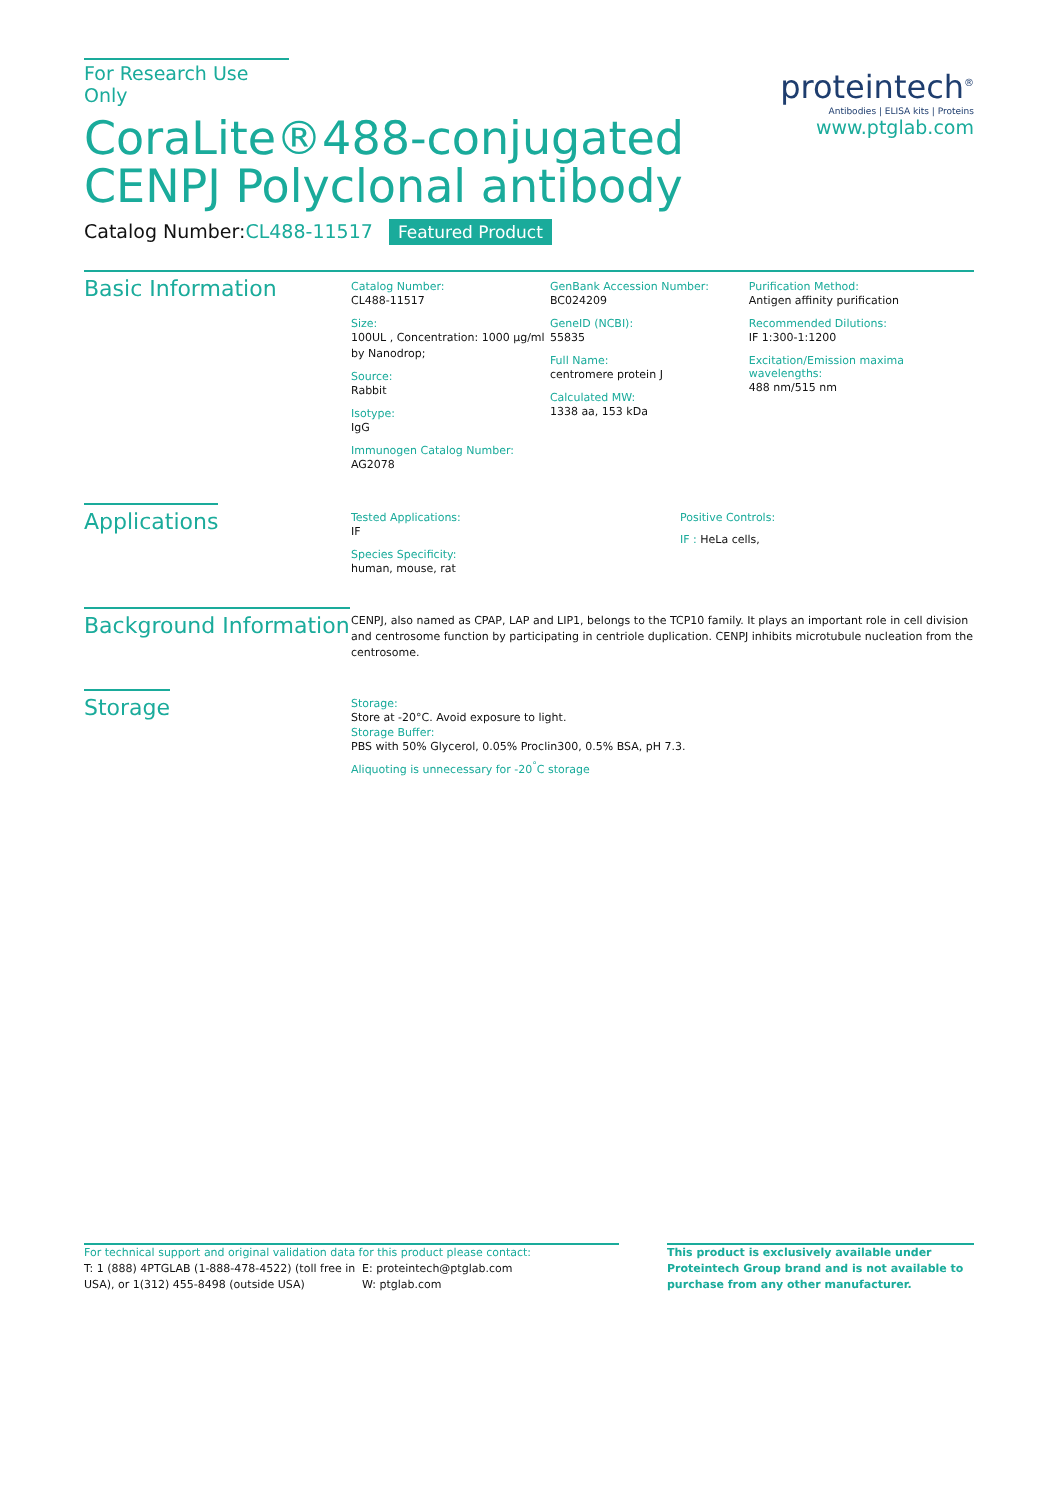For Research Use Only
CoraLite®488-conjugated
CENPJ Polyclonal antibody
Catalog Number:CL488-11517 Featured Product
proteintech<sup>®</sup>
Antibodies | ELISA kits | Proteins
www.ptglab.com
Basic Information
Catalog Number:
CL488-11517
Size:
100UL , Concentration: 1000 μg/ml by Nanodrop;
Source:
Rabbit
Isotype:
IgG
Immunogen Catalog Number:
AG2078
GenBank Accession Number:
BC024209
GeneID (NCBI):
55835
Full Name:
centromere protein J
Calculated MW:
1338 aa, 153 kDa
Purification Method:
Antigen affinity purification
Recommended Dilutions:
IF 1:300-1:1200
Excitation/Emission maxima wavelengths:
488 nm/515 nm
Applications
Tested Applications:
IF
Species Specificity:
human, mouse, rat
Positive Controls:
IF : HeLa cells,
Background Information
CENPJ, also named as CPAP, LAP and LIP1, belongs to the TCP10 family. It plays an important role in cell division and centrosome function by participating in centriole duplication. CENPJ inhibits microtubule nucleation from the centrosome.
Storage
Storage:
Store at -20°C. Avoid exposure to light.
Storage Buffer:
PBS with 50% Glycerol, 0.05% Proclin300, 0.5% BSA, pH 7.3.
Aliquoting is unnecessary for -20<sup>°</sup>C storage
For technical support and original validation data for this product please contact:
T: 1 (888) 4PTGLAB (1-888-478-4522) (toll free in USA), or 1(312) 455-8498 (outside USA)
E: proteintech@ptglab.com
W: ptglab.com
This product is exclusively available under Proteintech Group brand and is not available to purchase from any other manufacturer.